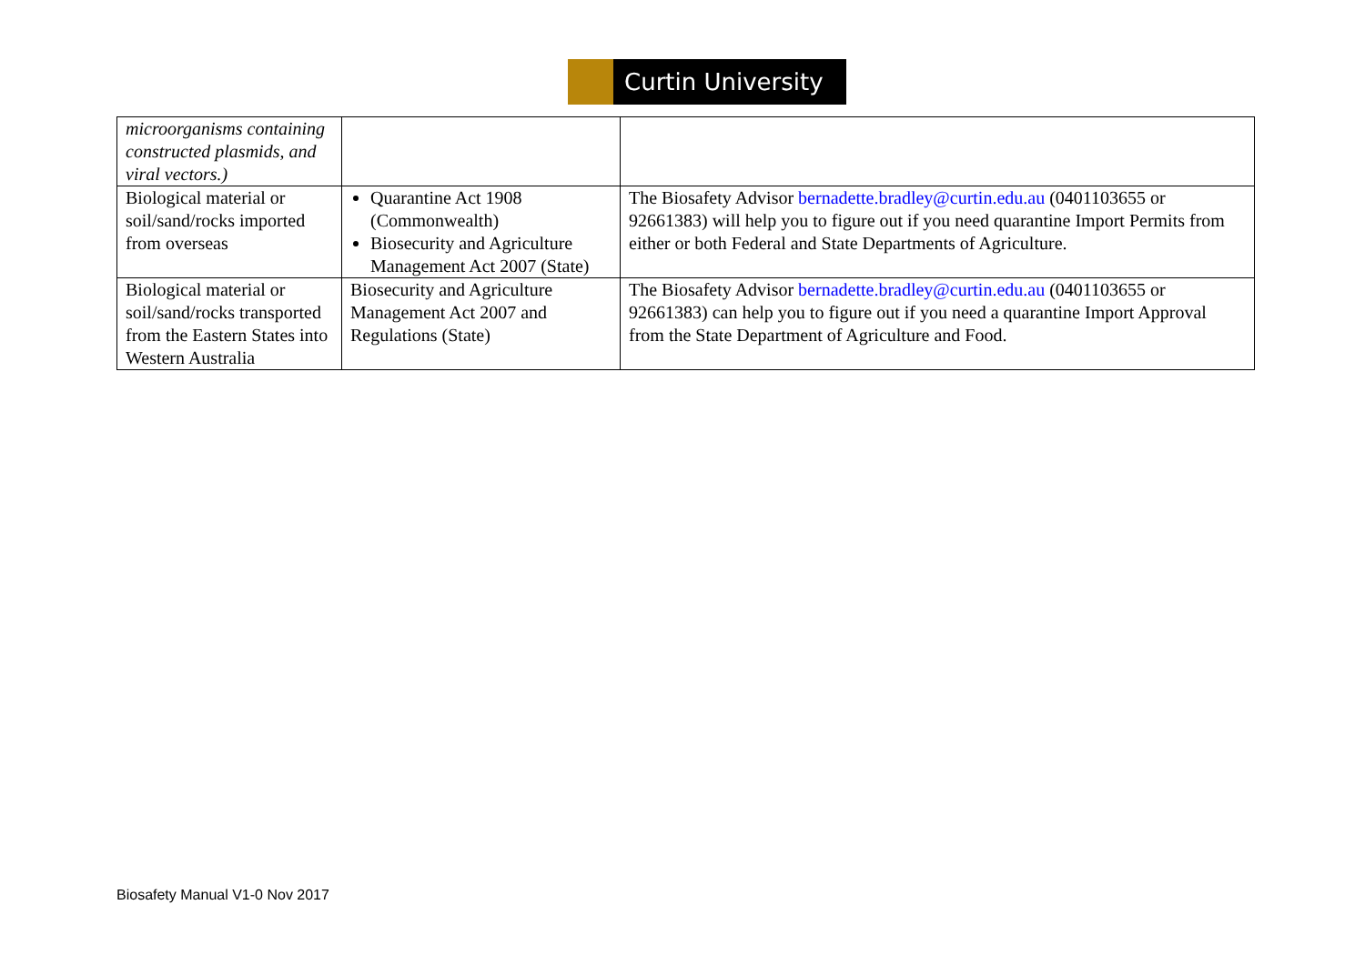Curtin University
| microorganisms containing constructed plasmids, and viral vectors.) | | |
| Biological material or soil/sand/rocks imported from overseas | Quarantine Act 1908 (Commonwealth) Biosecurity and Agriculture Management Act 2007 (State) | The Biosafety Advisor bernadette.bradley@curtin.edu.au (0401103655 or 92661383) will help you to figure out if you need quarantine Import Permits from either or both Federal and State Departments of Agriculture. |
| Biological material or soil/sand/rocks transported from the Eastern States into Western Australia | Biosecurity and Agriculture Management Act 2007 and Regulations (State) | The Biosafety Advisor bernadette.bradley@curtin.edu.au (0401103655 or 92661383) can help you to figure out if you need a quarantine Import Approval from the State Department of Agriculture and Food. |
Biosafety Manual V1-0 Nov 2017